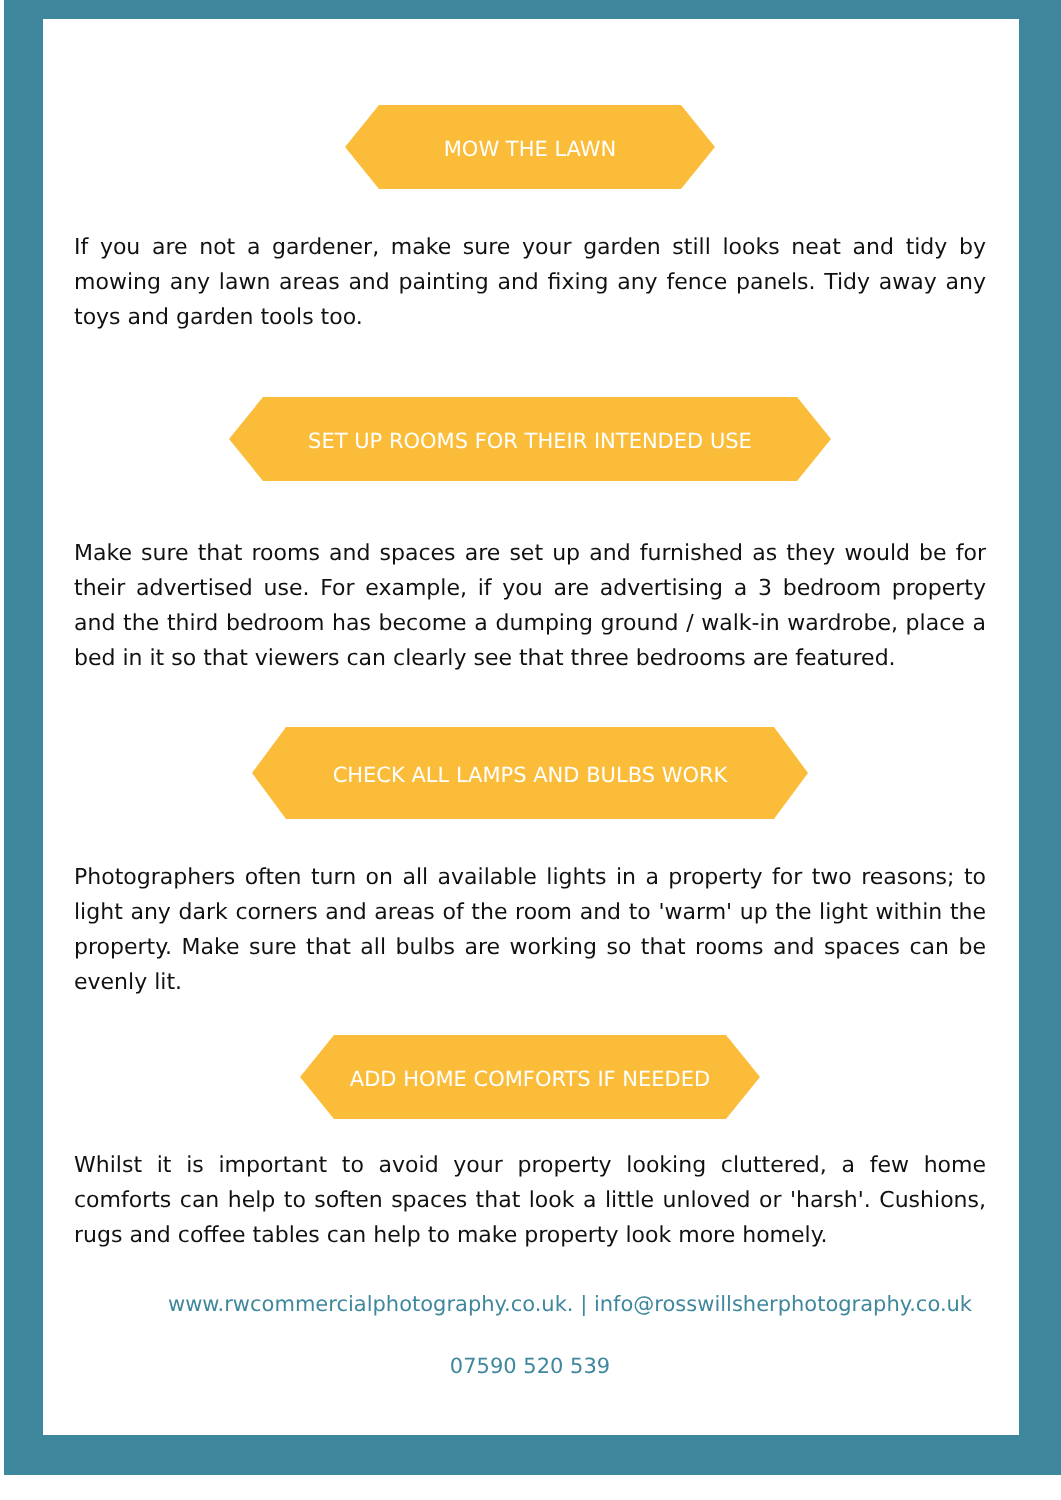MOW THE LAWN
If you are not a gardener, make sure your garden still looks neat and tidy by mowing any lawn areas and painting and fixing any fence panels. Tidy away any toys and garden tools too.
SET UP ROOMS FOR THEIR INTENDED USE
Make sure that rooms and spaces are set up and furnished as they would be for their advertised use. For example, if you are advertising a 3 bedroom property and the third bedroom has become a dumping ground / walk-in wardrobe, place a bed in it so that viewers can clearly see that three bedrooms are featured.
CHECK ALL LAMPS AND BULBS WORK
Photographers often turn on all available lights in a property for two reasons; to light any dark corners and areas of the room and to 'warm' up the light within the property. Make sure that all bulbs are working so that rooms and spaces can be evenly lit.
ADD HOME COMFORTS IF NEEDED
Whilst it is important to avoid your property looking cluttered, a few home comforts can help to soften spaces that look a little unloved or 'harsh'. Cushions, rugs and coffee tables can help to make property look more homely.
www.rwcommercialphotography.co.uk. | info@rosswillsherphotography.co.uk
07590 520 539